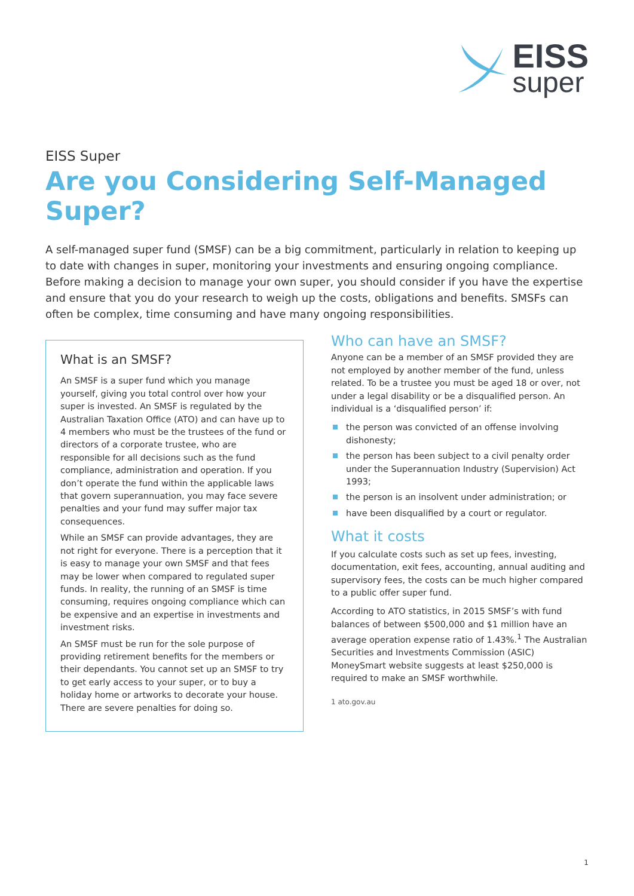EISS
super
EISS Super
Are you Considering Self-Managed Super?
A self-managed super fund (SMSF) can be a big commitment, particularly in relation to keeping up to date with changes in super, monitoring your investments and ensuring ongoing compliance. Before making a decision to manage your own super, you should consider if you have the expertise and ensure that you do your research to weigh up the costs, obligations and benefits. SMSFs can often be complex, time consuming and have many ongoing responsibilities.
What is an SMSF?
An SMSF is a super fund which you manage yourself, giving you total control over how your super is invested. An SMSF is regulated by the Australian Taxation Office (ATO) and can have up to 4 members who must be the trustees of the fund or directors of a corporate trustee, who are responsible for all decisions such as the fund compliance, administration and operation. If you don’t operate the fund within the applicable laws that govern superannuation, you may face severe penalties and your fund may suffer major tax consequences.
While an SMSF can provide advantages, they are not right for everyone. There is a perception that it is easy to manage your own SMSF and that fees may be lower when compared to regulated super funds. In reality, the running of an SMSF is time consuming, requires ongoing compliance which can be expensive and an expertise in investments and investment risks.
An SMSF must be run for the sole purpose of providing retirement benefits for the members or their dependants. You cannot set up an SMSF to try to get early access to your super, or to buy a holiday home or artworks to decorate your house. There are severe penalties for doing so.
Who can have an SMSF?
Anyone can be a member of an SMSF provided they are not employed by another member of the fund, unless related. To be a trustee you must be aged 18 or over, not under a legal disability or be a disqualified person. An individual is a ‘disqualified person’ if:
the person was convicted of an offense involving dishonesty;
the person has been subject to a civil penalty order under the Superannuation Industry (Supervision) Act 1993;
the person is an insolvent under administration; or
have been disqualified by a court or regulator.
What it costs
If you calculate costs such as set up fees, investing, documentation, exit fees, accounting, annual auditing and supervisory fees, the costs can be much higher compared to a public offer super fund.
According to ATO statistics, in 2015 SMSF’s with fund balances of between $500,000 and $1 million have an average operation expense ratio of 1.43%.<sup>1</sup> The Australian Securities and Investments Commission (ASIC) MoneySmart website suggests at least $250,000 is required to make an SMSF worthwhile.
1 ato.gov.au
1